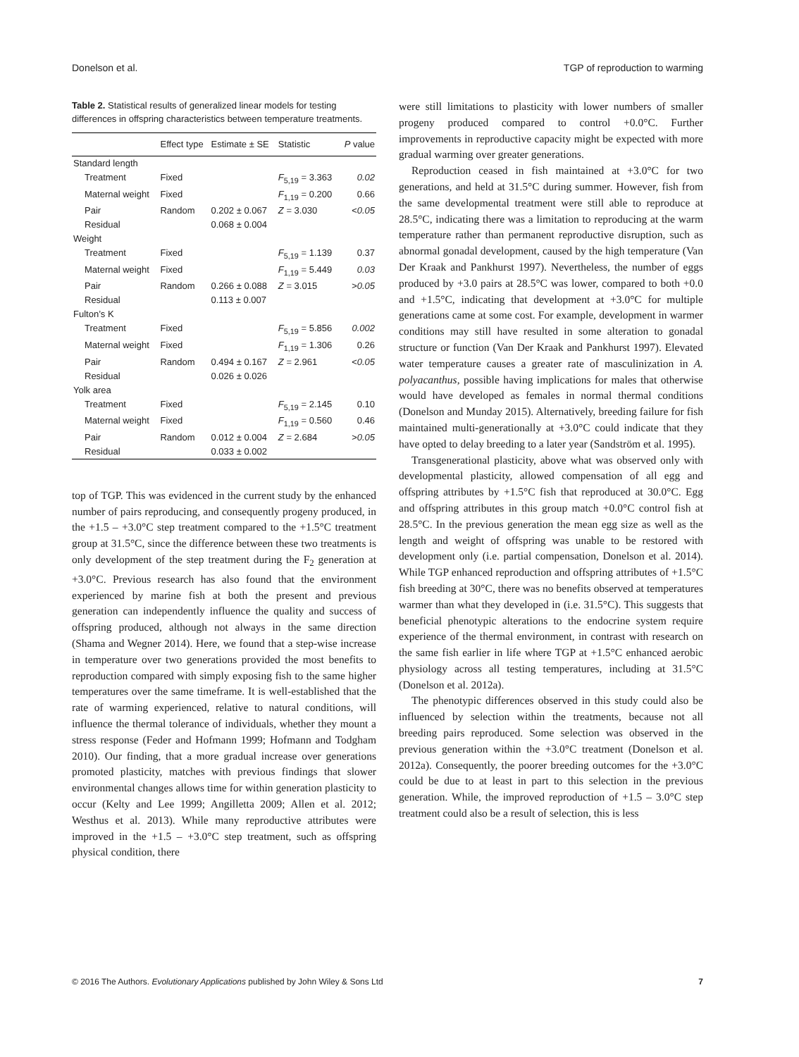Donelson et al. TGP of reproduction to warming
Table 2. Statistical results of generalized linear models for testing differences in offspring characteristics between temperature treatments.
| | Effect type | Estimate ± SE | Statistic | P value |
| --- | --- | --- | --- | --- |
| Standard length | | | | |
| Treatment | Fixed | | F<sub>5,19</sub> = 3.363 | 0.02 |
| Maternal weight | Fixed | | F<sub>1,19</sub> = 0.200 | 0.66 |
| Pair | Random | 0.202 ± 0.067 | Z = 3.030 | <0.05 |
| Residual | | 0.068 ± 0.004 | | |
| Weight | | | | |
| Treatment | Fixed | | F<sub>5,19</sub> = 1.139 | 0.37 |
| Maternal weight | Fixed | | F<sub>1,19</sub> = 5.449 | 0.03 |
| Pair | Random | 0.266 ± 0.088 | Z = 3.015 | >0.05 |
| Residual | | 0.113 ± 0.007 | | |
| Fulton’s K | | | | |
| Treatment | Fixed | | F<sub>5,19</sub> = 5.856 | 0.002 |
| Maternal weight | Fixed | | F<sub>1,19</sub> = 1.306 | 0.26 |
| Pair | Random | 0.494 ± 0.167 | Z = 2.961 | <0.05 |
| Residual | | 0.026 ± 0.026 | | |
| Yolk area | | | | |
| Treatment | Fixed | | F<sub>5,19</sub> = 2.145 | 0.10 |
| Maternal weight | Fixed | | F<sub>1,19</sub> = 0.560 | 0.46 |
| Pair | Random | 0.012 ± 0.004 | Z = 2.684 | >0.05 |
| Residual | | 0.033 ± 0.002 | | |
top of TGP. This was evidenced in the current study by the enhanced number of pairs reproducing, and consequently progeny produced, in the +1.5 – +3.0°C step treatment compared to the +1.5°C treatment group at 31.5°C, since the difference between these two treatments is only development of the step treatment during the F<sub>2</sub> generation at +3.0°C. Previous research has also found that the environment experienced by marine fish at both the present and previous generation can independently influence the quality and success of offspring produced, although not always in the same direction (Shama and Wegner 2014). Here, we found that a step-wise increase in temperature over two generations provided the most benefits to reproduction compared with simply exposing fish to the same higher temperatures over the same timeframe. It is well-established that the rate of warming experienced, relative to natural conditions, will influence the thermal tolerance of individuals, whether they mount a stress response (Feder and Hofmann 1999; Hofmann and Todgham 2010). Our finding, that a more gradual increase over generations promoted plasticity, matches with previous findings that slower environmental changes allows time for within generation plasticity to occur (Kelty and Lee 1999; Angilletta 2009; Allen et al. 2012; Westhus et al. 2013). While many reproductive attributes were improved in the +1.5 – +3.0°C step treatment, such as offspring physical condition, there
were still limitations to plasticity with lower numbers of smaller progeny produced compared to control +0.0°C. Further improvements in reproductive capacity might be expected with more gradual warming over greater generations.
Reproduction ceased in fish maintained at +3.0°C for two generations, and held at 31.5°C during summer. However, fish from the same developmental treatment were still able to reproduce at 28.5°C, indicating there was a limitation to reproducing at the warm temperature rather than permanent reproductive disruption, such as abnormal gonadal development, caused by the high temperature (Van Der Kraak and Pankhurst 1997). Nevertheless, the number of eggs produced by +3.0 pairs at 28.5°C was lower, compared to both +0.0 and +1.5°C, indicating that development at +3.0°C for multiple generations came at some cost. For example, development in warmer conditions may still have resulted in some alteration to gonadal structure or function (Van Der Kraak and Pankhurst 1997). Elevated water temperature causes a greater rate of masculinization in A. polyacanthus, possible having implications for males that otherwise would have developed as females in normal thermal conditions (Donelson and Munday 2015). Alternatively, breeding failure for fish maintained multi-generationally at +3.0°C could indicate that they have opted to delay breeding to a later year (Sandström et al. 1995).
Transgenerational plasticity, above what was observed only with developmental plasticity, allowed compensation of all egg and offspring attributes by +1.5°C fish that reproduced at 30.0°C. Egg and offspring attributes in this group match +0.0°C control fish at 28.5°C. In the previous generation the mean egg size as well as the length and weight of offspring was unable to be restored with development only (i.e. partial compensation, Donelson et al. 2014). While TGP enhanced reproduction and offspring attributes of +1.5°C fish breeding at 30°C, there was no benefits observed at temperatures warmer than what they developed in (i.e. 31.5°C). This suggests that beneficial phenotypic alterations to the endocrine system require experience of the thermal environment, in contrast with research on the same fish earlier in life where TGP at +1.5°C enhanced aerobic physiology across all testing temperatures, including at 31.5°C (Donelson et al. 2012a).
The phenotypic differences observed in this study could also be influenced by selection within the treatments, because not all breeding pairs reproduced. Some selection was observed in the previous generation within the +3.0°C treatment (Donelson et al. 2012a). Consequently, the poorer breeding outcomes for the +3.0°C could be due to at least in part to this selection in the previous generation. While, the improved reproduction of +1.5 – 3.0°C step treatment could also be a result of selection, this is less
© 2016 The Authors. Evolutionary Applications published by John Wiley & Sons Ltd 7